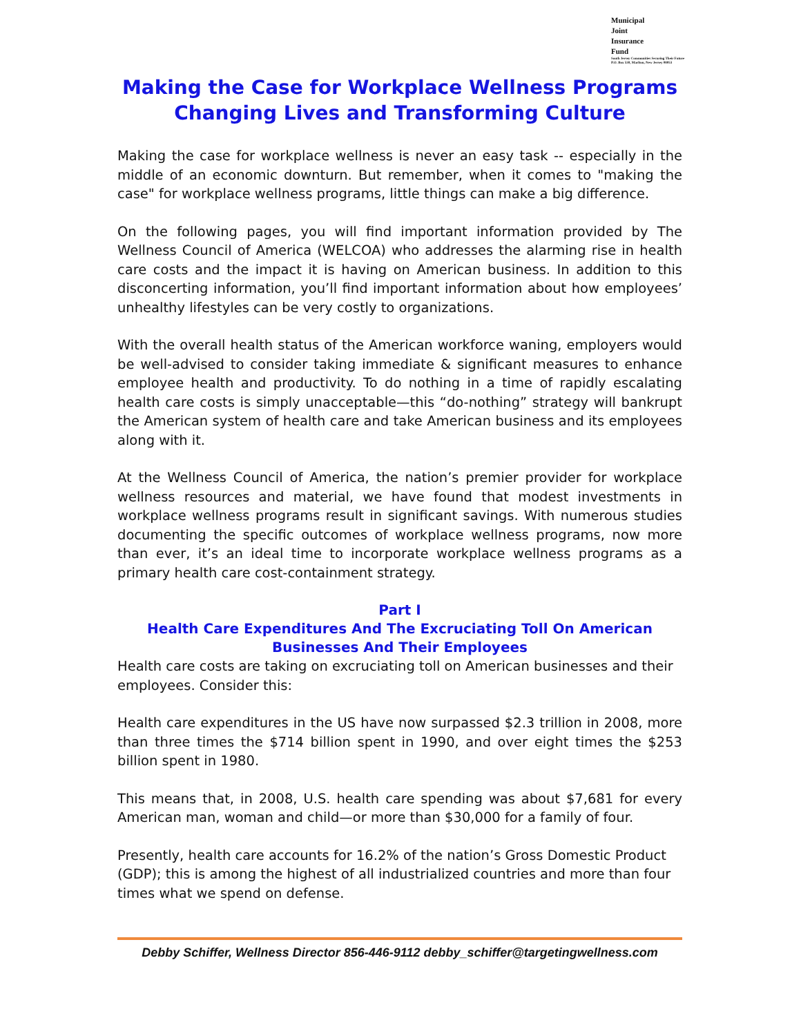Municipal
Joint
Insurance
Fund
South Jersey Communities Securing Their Future
P.O. Box 530, Marlton, New Jersey 08053
Making the Case for Workplace Wellness Programs
Changing Lives and Transforming Culture
Making the case for workplace wellness is never an easy task -- especially in the middle of an economic downturn. But remember, when it comes to "making the case" for workplace wellness programs, little things can make a big difference.
On the following pages, you will find important information provided by The Wellness Council of America (WELCOA) who addresses the alarming rise in health care costs and the impact it is having on American business. In addition to this disconcerting information, you’ll find important information about how employees’ unhealthy lifestyles can be very costly to organizations.
With the overall health status of the American workforce waning, employers would be well-advised to consider taking immediate & significant measures to enhance employee health and productivity. To do nothing in a time of rapidly escalating health care costs is simply unacceptable—this “do-nothing” strategy will bankrupt the American system of health care and take American business and its employees along with it.
At the Wellness Council of America, the nation’s premier provider for workplace wellness resources and material, we have found that modest investments in workplace wellness programs result in significant savings. With numerous studies documenting the specific outcomes of workplace wellness programs, now more than ever, it’s an ideal time to incorporate workplace wellness programs as a primary health care cost-containment strategy.
Part I
Health Care Expenditures And The Excruciating Toll On American Businesses And Their Employees
Health care costs are taking on excruciating toll on American businesses and their employees. Consider this:
Health care expenditures in the US have now surpassed $2.3 trillion in 2008, more than three times the $714 billion spent in 1990, and over eight times the $253 billion spent in 1980.
This means that, in 2008, U.S. health care spending was about $7,681 for every American man, woman and child—or more than $30,000 for a family of four.
Presently, health care accounts for 16.2% of the nation’s Gross Domestic Product (GDP); this is among the highest of all industrialized countries and more than four times what we spend on defense.
Debby Schiffer, Wellness Director 856-446-9112 debby_schiffer@targetingwellness.com